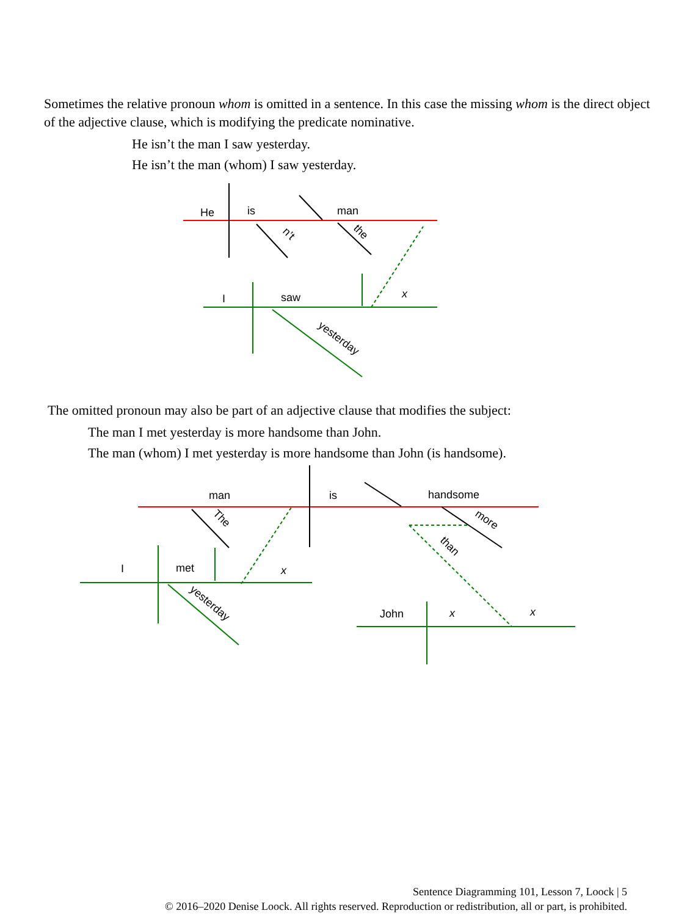Sometimes the relative pronoun whom is omitted in a sentence. In this case the missing whom is the direct object of the adjective clause, which is modifying the predicate nominative.
He isn’t the man I saw yesterday.
He isn’t the man (whom) I saw yesterday.
He
is
man
n’t
the
I
saw
x
yesterday
The omitted pronoun may also be part of an adjective clause that modifies the subject:
The man I met yesterday is more handsome than John.
The man (whom) I met yesterday is more handsome than John (is handsome).
man
is
handsome
The
more
I
met
x
yesterday
than
John
x
x
Sentence Diagramming 101, Lesson 7, Loock | 5
© 2016–2020 Denise Loock. All rights reserved. Reproduction or redistribution, all or part, is prohibited.